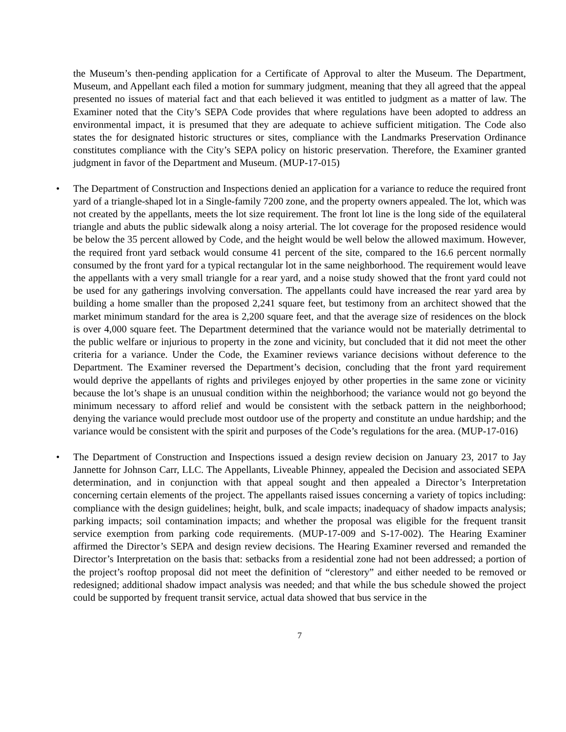the Museum’s then-pending application for a Certificate of Approval to alter the Museum. The Department, Museum, and Appellant each filed a motion for summary judgment, meaning that they all agreed that the appeal presented no issues of material fact and that each believed it was entitled to judgment as a matter of law. The Examiner noted that the City’s SEPA Code provides that where regulations have been adopted to address an environmental impact, it is presumed that they are adequate to achieve sufficient mitigation. The Code also states the for designated historic structures or sites, compliance with the Landmarks Preservation Ordinance constitutes compliance with the City’s SEPA policy on historic preservation. Therefore, the Examiner granted judgment in favor of the Department and Museum. (MUP-17-015)
•
The Department of Construction and Inspections denied an application for a variance to reduce the required front yard of a triangle-shaped lot in a Single-family 7200 zone, and the property owners appealed. The lot, which was not created by the appellants, meets the lot size requirement. The front lot line is the long side of the equilateral triangle and abuts the public sidewalk along a noisy arterial. The lot coverage for the proposed residence would be below the 35 percent allowed by Code, and the height would be well below the allowed maximum. However, the required front yard setback would consume 41 percent of the site, compared to the 16.6 percent normally consumed by the front yard for a typical rectangular lot in the same neighborhood. The requirement would leave the appellants with a very small triangle for a rear yard, and a noise study showed that the front yard could not be used for any gatherings involving conversation. The appellants could have increased the rear yard area by building a home smaller than the proposed 2,241 square feet, but testimony from an architect showed that the market minimum standard for the area is 2,200 square feet, and that the average size of residences on the block is over 4,000 square feet. The Department determined that the variance would not be materially detrimental to the public welfare or injurious to property in the zone and vicinity, but concluded that it did not meet the other criteria for a variance. Under the Code, the Examiner reviews variance decisions without deference to the Department. The Examiner reversed the Department’s decision, concluding that the front yard requirement would deprive the appellants of rights and privileges enjoyed by other properties in the same zone or vicinity because the lot’s shape is an unusual condition within the neighborhood; the variance would not go beyond the minimum necessary to afford relief and would be consistent with the setback pattern in the neighborhood; denying the variance would preclude most outdoor use of the property and constitute an undue hardship; and the variance would be consistent with the spirit and purposes of the Code’s regulations for the area. (MUP-17-016)
•
The Department of Construction and Inspections issued a design review decision on January 23, 2017 to Jay Jannette for Johnson Carr, LLC. The Appellants, Liveable Phinney, appealed the Decision and associated SEPA determination, and in conjunction with that appeal sought and then appealed a Director’s Interpretation concerning certain elements of the project. The appellants raised issues concerning a variety of topics including: compliance with the design guidelines; height, bulk, and scale impacts; inadequacy of shadow impacts analysis; parking impacts; soil contamination impacts; and whether the proposal was eligible for the frequent transit service exemption from parking code requirements. (MUP-17-009 and S-17-002). The Hearing Examiner affirmed the Director’s SEPA and design review decisions. The Hearing Examiner reversed and remanded the Director’s Interpretation on the basis that: setbacks from a residential zone had not been addressed; a portion of the project’s rooftop proposal did not meet the definition of “clerestory” and either needed to be removed or redesigned; additional shadow impact analysis was needed; and that while the bus schedule showed the project could be supported by frequent transit service, actual data showed that bus service in the
7